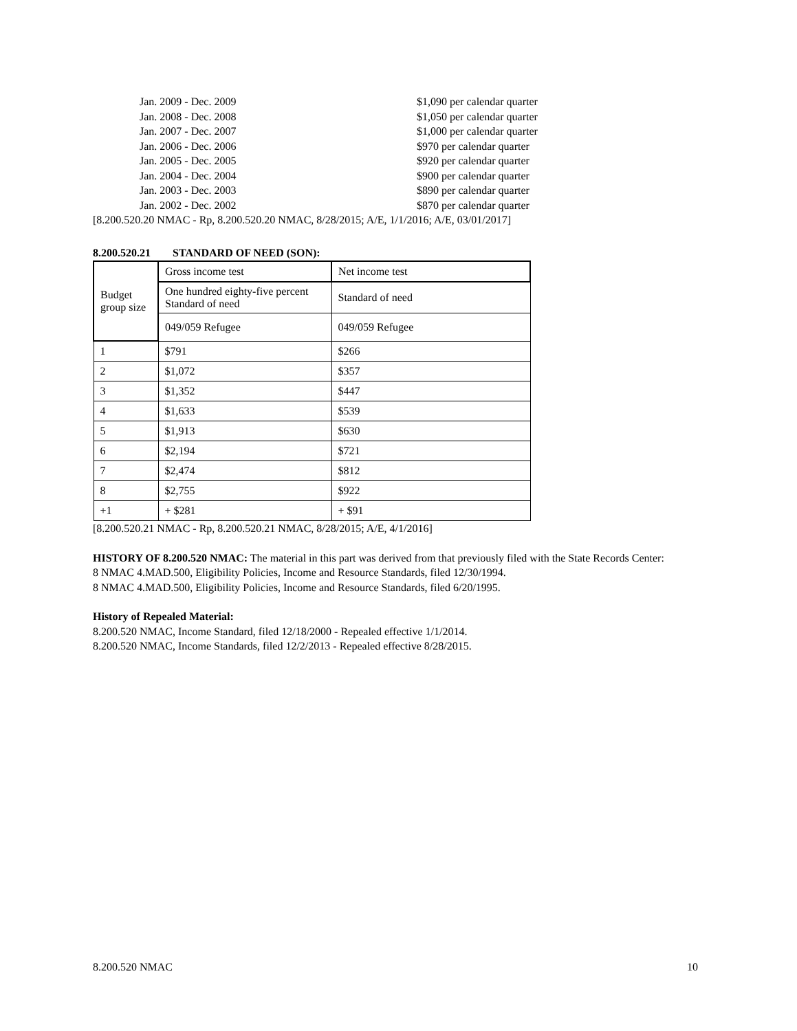Jan. 2009 - Dec. 2009 $1,090 per calendar quarter
Jan. 2008 - Dec. 2008 $1,050 per calendar quarter
Jan. 2007 - Dec. 2007 $1,000 per calendar quarter
Jan. 2006 - Dec. 2006 $970 per calendar quarter
Jan. 2005 - Dec. 2005 $920 per calendar quarter
Jan. 2004 - Dec. 2004 $900 per calendar quarter
Jan. 2003 - Dec. 2003 $890 per calendar quarter
Jan. 2002 - Dec. 2002 $870 per calendar quarter
[8.200.520.20 NMAC - Rp, 8.200.520.20 NMAC, 8/28/2015; A/E, 1/1/2016; A/E, 03/01/2017]
8.200.520.21 STANDARD OF NEED (SON):
| Budget group size | Gross income test | Net income test |
| | One hundred eighty-five percent Standard of need | Standard of need |
| | 049/059 Refugee | 049/059 Refugee |
| 1 | $791 | $266 |
| 2 | $1,072 | $357 |
| 3 | $1,352 | $447 |
| 4 | $1,633 | $539 |
| 5 | $1,913 | $630 |
| 6 | $2,194 | $721 |
| 7 | $2,474 | $812 |
| 8 | $2,755 | $922 |
| +1 | + $281 | + $91 |
[8.200.520.21 NMAC - Rp, 8.200.520.21 NMAC, 8/28/2015; A/E, 4/1/2016]
HISTORY OF 8.200.520 NMAC: The material in this part was derived from that previously filed with the State Records Center:
8 NMAC 4.MAD.500, Eligibility Policies, Income and Resource Standards, filed 12/30/1994.
8 NMAC 4.MAD.500, Eligibility Policies, Income and Resource Standards, filed 6/20/1995.
History of Repealed Material:
8.200.520 NMAC, Income Standard, filed 12/18/2000 - Repealed effective 1/1/2014.
8.200.520 NMAC, Income Standards, filed 12/2/2013 - Repealed effective 8/28/2015.
8.200.520 NMAC 10